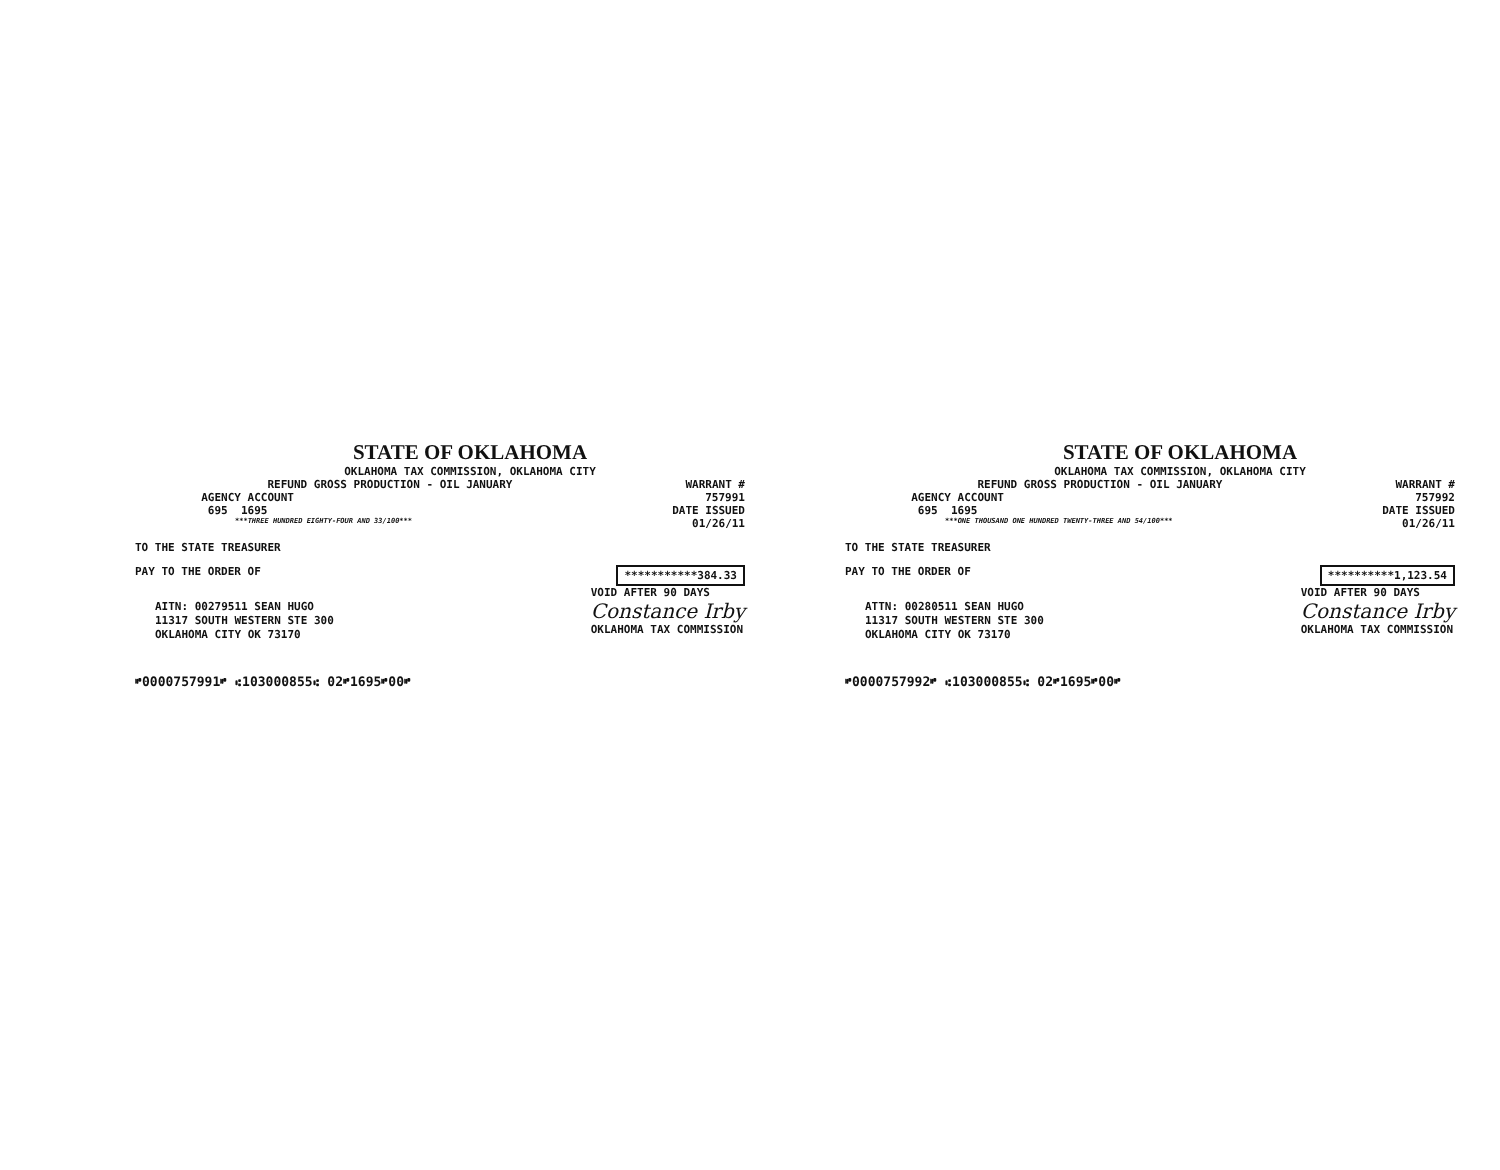STATE OF OKLAHOMA
OKLAHOMA TAX COMMISSION, OKLAHOMA CITY
REFUND GROSS PRODUCTION - OIL JANUARY WARRANT #
AGENCY ACCOUNT 757991
695 1695 DATE ISSUED
***THREE HUNDRED EIGHTY-FOUR AND 33/100*** 01/26/11
TO THE STATE TREASURER
PAY TO THE ORDER OF ***********384.33
AITN: 00279511 SEAN HUGO
11317 SOUTH WESTERN STE 300
OKLAHOMA CITY OK 73170
VOID AFTER 90 DAYS
Constance Irby
OKLAHOMA TAX COMMISSION
⑈0000757991⑈ ⑆103000855⑆ 02⑈1695⑈00⑈
STATE OF OKLAHOMA
OKLAHOMA TAX COMMISSION, OKLAHOMA CITY
REFUND GROSS PRODUCTION - OIL JANUARY WARRANT #
AGENCY ACCOUNT 757992
695 1695 DATE ISSUED
***ONE THOUSAND ONE HUNDRED TWENTY-THREE AND 54/100*** 01/26/11
TO THE STATE TREASURER
PAY TO THE ORDER OF **********1,123.54
ATTN: 00280511 SEAN HUGO
11317 SOUTH WESTERN STE 300
OKLAHOMA CITY OK 73170
VOID AFTER 90 DAYS
Constance Irby
OKLAHOMA TAX COMMISSION
⑈0000757992⑈ ⑆103000855⑆ 02⑈1695⑈00⑈